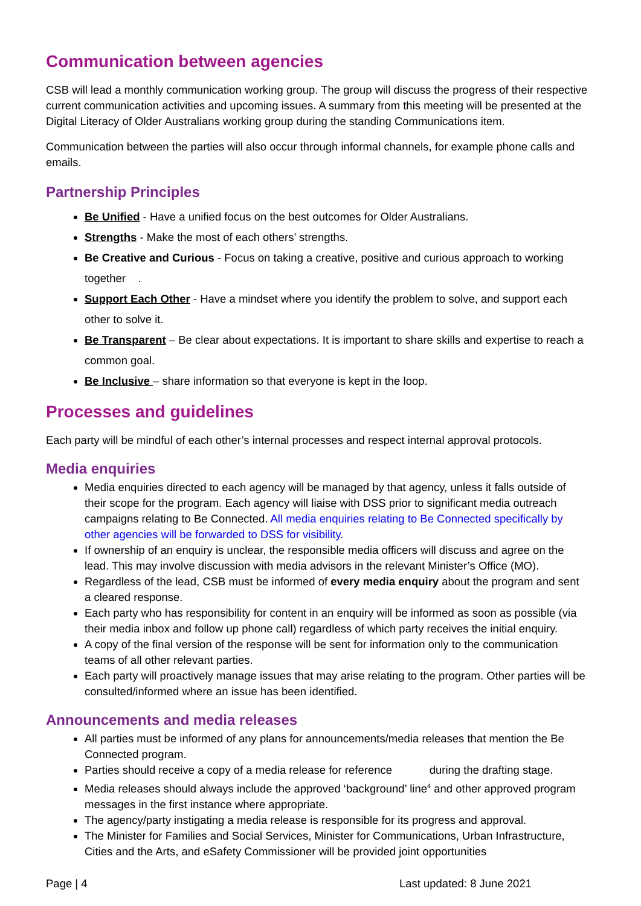Communication between agencies
CSB will lead a monthly communication working group. The group will discuss the progress of their respective current communication activities and upcoming issues. A summary from this meeting will be presented at the Digital Literacy of Older Australians working group during the standing Communications item.
Communication between the parties will also occur through informal channels, for example phone calls and emails.
Partnership Principles
Be Unified - Have a unified focus on the best outcomes for Older Australians.
Strengths - Make the most of each others’ strengths.
Be Creative and Curious - Focus on taking a creative, positive and curious approach to working together .
Support Each Other - Have a mindset where you identify the problem to solve, and support each other to solve it.
Be Transparent – Be clear about expectations. It is important to share skills and expertise to reach a common goal.
Be Inclusive – share information so that everyone is kept in the loop.
Processes and guidelines
Each party will be mindful of each other’s internal processes and respect internal approval protocols.
Media enquiries
Media enquiries directed to each agency will be managed by that agency, unless it falls outside of their scope for the program. Each agency will liaise with DSS prior to significant media outreach campaigns relating to Be Connected. All media enquiries relating to Be Connected specifically by other agencies will be forwarded to DSS for visibility.
If ownership of an enquiry is unclear, the responsible media officers will discuss and agree on the lead. This may involve discussion with media advisors in the relevant Minister’s Office (MO).
Regardless of the lead, CSB must be informed of every media enquiry about the program and sent a cleared response.
Each party who has responsibility for content in an enquiry will be informed as soon as possible (via their media inbox and follow up phone call) regardless of which party receives the initial enquiry.
A copy of the final version of the response will be sent for information only to the communication teams of all other relevant parties.
Each party will proactively manage issues that may arise relating to the program. Other parties will be consulted/informed where an issue has been identified.
Announcements and media releases
All parties must be informed of any plans for announcements/media releases that mention the Be Connected program.
Parties should receive a copy of a media release for reference during the drafting stage.
Media releases should always include the approved ‘background’ line<sup>4</sup> and other approved program messages in the first instance where appropriate.
The agency/party instigating a media release is responsible for its progress and approval.
The Minister for Families and Social Services, Minister for Communications, Urban Infrastructure, Cities and the Arts, and eSafety Commissioner will be provided joint opportunities
Page | 4 Last updated: 8 June 2021